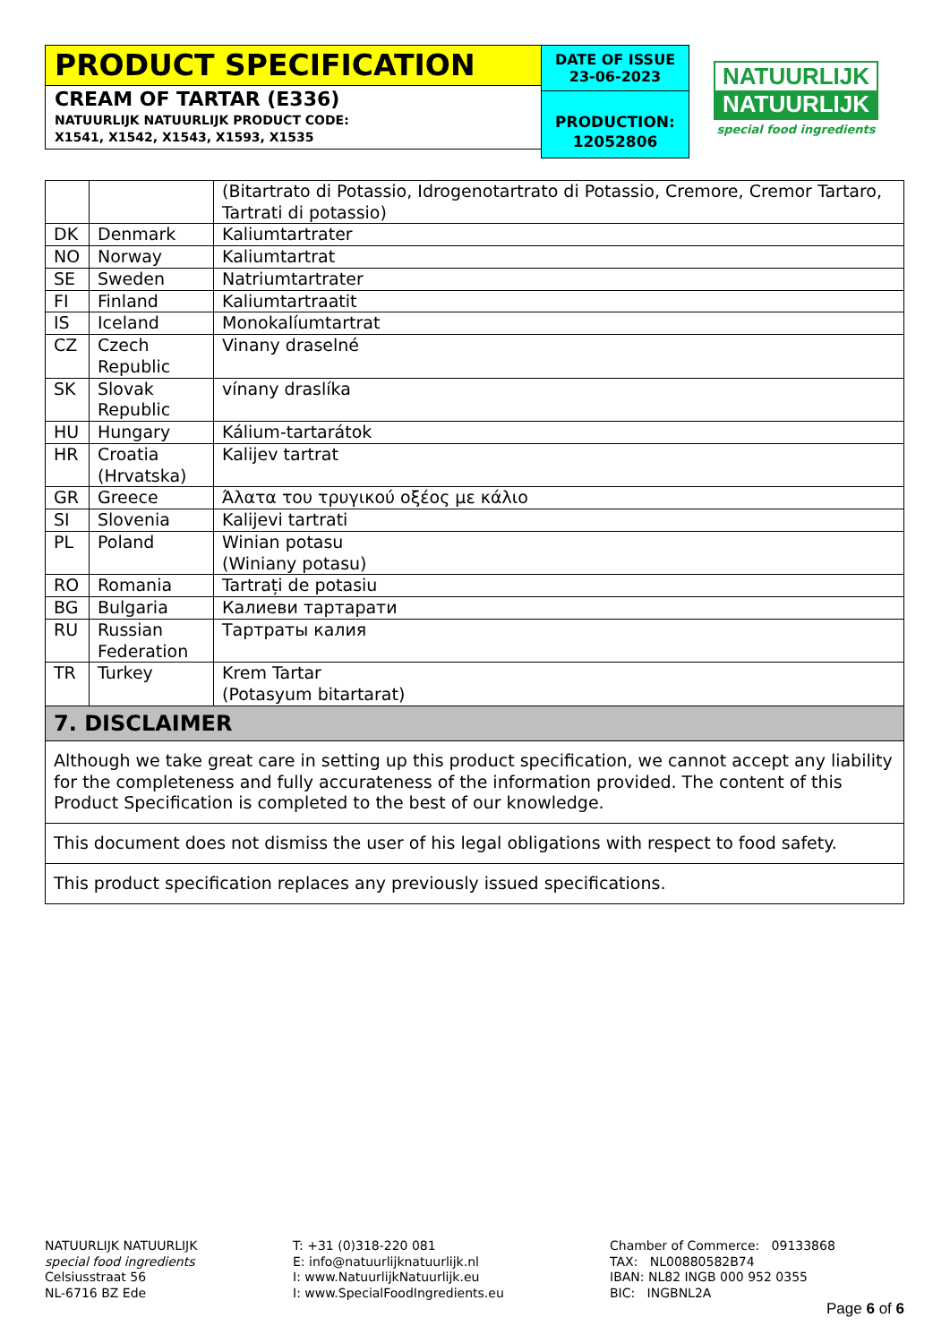PRODUCT SPECIFICATION
CREAM OF TARTAR (E336)
NATUURLIJK NATUURLIJK PRODUCT CODE:
X1541, X1542, X1543, X1593, X1535
DATE OF ISSUE
23-06-2023
PRODUCTION:
12052806
NATUURLIJK
NATUURLIJK
special food ingredients
| | | (Bitartrato di Potassio, Idrogenotartrato di Potassio, Cremore, Cremor Tartaro, Tartrati di potassio) |
| DK | Denmark | Kaliumtartrater |
| NO | Norway | Kaliumtartrat |
| SE | Sweden | Natriumtartrater |
| FI | Finland | Kaliumtartraatit |
| IS | Iceland | Monokalíumtartrat |
| CZ | Czech Republic | Vinany draselné |
| SK | Slovak Republic | vínany draslíka |
| HU | Hungary | Kálium-tartarátok |
| HR | Croatia (Hrvatska) | Kalijev tartrat |
| GR | Greece | Άλατα του τρυγικού οξέος με κάλιο |
| SI | Slovenia | Kalijevi tartrati |
| PL | Poland | Winian potasu (Winiany potasu) |
| RO | Romania | Tartrați de potasiu |
| BG | Bulgaria | Калиеви тартарати |
| RU | Russian Federation | Тартраты калия |
| TR | Turkey | Krem Tartar (Potasyum bitartarat) |
| 7. DISCLAIMER | | |
| Although we take great care in setting up this product specification, we cannot accept any liability for the completeness and fully accurateness of the information provided. The content of this Product Specification is completed to the best of our knowledge. | | |
| This document does not dismiss the user of his legal obligations with respect to food safety. | | |
| This product specification replaces any previously issued specifications. | | |
NATUURLIJK NATUURLIJK
special food ingredients
Celsiusstraat 56
NL-6716 BZ Ede
T: +31 (0)318-220 081
E: info@natuurlijknatuurlijk.nl
I: www.NatuurlijkNatuurlijk.eu
I: www.SpecialFoodIngredients.eu
Chamber of Commerce: 09133868
TAX: NL00880582B74
IBAN: NL82 INGB 000 952 0355
BIC: INGBNL2A
Page 6 of 6